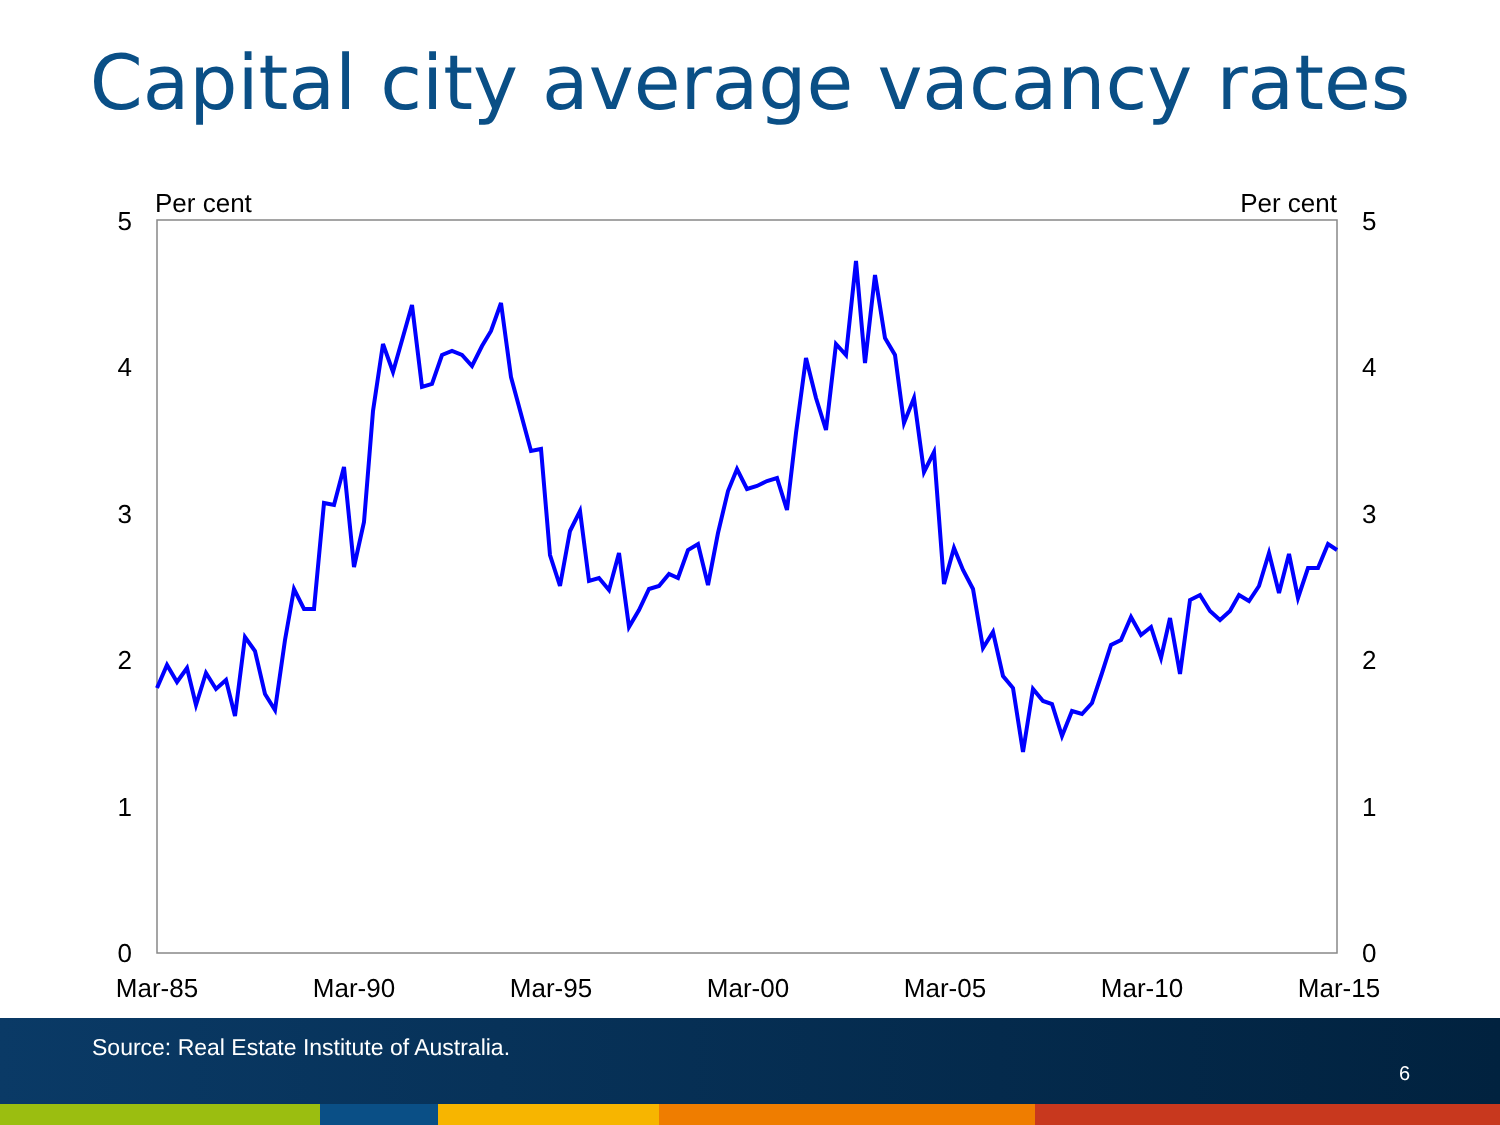Capital city average vacancy rates
Per cent
Per cent
5
4
3
2
1
0
5
4
3
2
1
0
Mar-85
Mar-90
Mar-95
Mar-00
Mar-05
Mar-10
Mar-15
Source: Real Estate Institute of Australia.
6